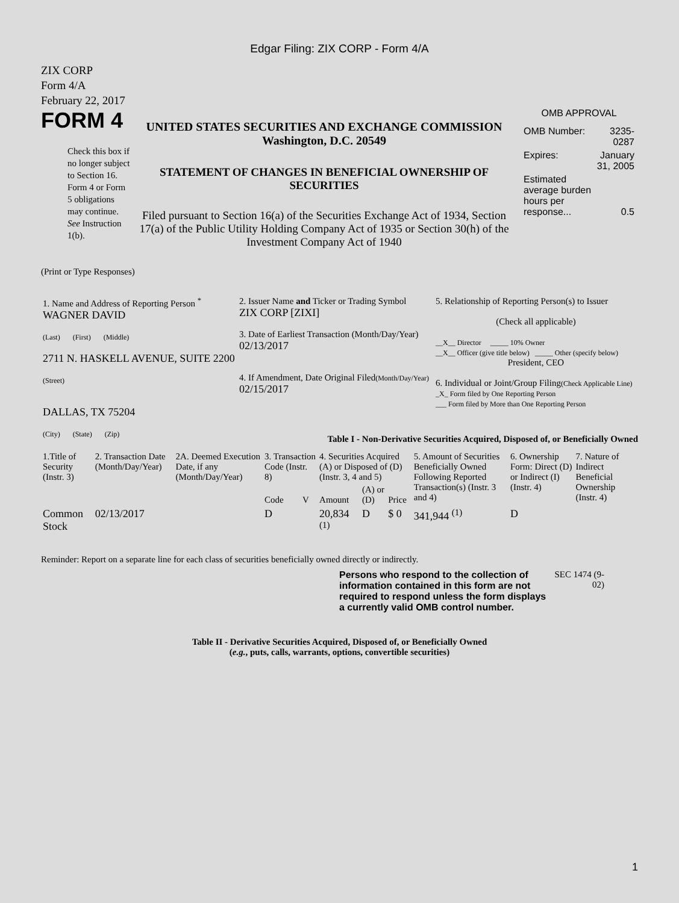Edgar Filing: ZIX CORP - Form 4/A
ZIX CORP
Form 4/A
February 22, 2017
FORM 4
Check this box if no longer subject to Section 16. Form 4 or Form 5 obligations may continue. See Instruction 1(b).
UNITED STATES SECURITIES AND EXCHANGE COMMISSION
Washington, D.C. 20549
STATEMENT OF CHANGES IN BENEFICIAL OWNERSHIP OF SECURITIES
Filed pursuant to Section 16(a) of the Securities Exchange Act of 1934, Section 17(a) of the Public Utility Holding Company Act of 1935 or Section 30(h) of the Investment Company Act of 1940
OMB APPROVAL
| OMB Number: | 3235-0287 |
| Expires: | January 31, 2005 |
| Estimated average burden hours per response... | 0.5 |
(Print or Type Responses)
| 1. Name and Address of Reporting Person <sup>*</sup> WAGNER DAVID (Last) (First) (Middle) 2711 N. HASKELL AVENUE, SUITE 2200 (Street) DALLAS, TX 75204 (City) (State) (Zip) | 2. Issuer Name and Ticker or Trading Symbol ZIX CORP [ZIXI] 3. Date of Earliest Transaction (Month/Day/Year) 02/13/2017 4. If Amendment, Date Original Filed (Month/Day/Year) 02/15/2017 | 5. Relationship of Reporting Person(s) to Issuer (Check all applicable) __X__ Director _____ 10% Owner __X__ Officer (give title below) _____ Other (specify below) President, CEO 6. Individual or Joint/Group Filing (Check Applicable Line) _X_ Form filed by One Reporting Person ___ Form filed by More than One Reporting Person |
Table I - Non-Derivative Securities Acquired, Disposed of, or Beneficially Owned
| 1.Title of Security (Instr. 3) | 2. Transaction Date (Month/Day/Year) | 2A. Deemed Execution Date, if any (Month/Day/Year) | 3. Transaction Code (Instr. 8) | | 4. Securities Acquired (A) or Disposed of (D) (Instr. 3, 4 and 5) | | | 5. Amount of Securities Beneficially Owned Following Reported Transaction(s) (Instr. 3 and 4) | 6. Ownership Form: Direct (D) or Indirect (I) (Instr. 4) | 7. Nature of Indirect Beneficial Ownership (Instr. 4) |
| --- | --- | --- | --- | --- | --- | --- | --- | --- | --- | --- |
| | | | Code | V | Amount | (A) or (D) | Price | | | |
| Common Stock | 02/13/2017 | | D | | 20,834 <sup>(1)</sup> | D | $ 0 | 341,944 <sup>(1)</sup> | D | |
Reminder: Report on a separate line for each class of securities beneficially owned directly or indirectly.
Persons who respond to the collection of information contained in this form are not required to respond unless the form displays a currently valid OMB control number.
SEC 1474 (9-02)
Table II - Derivative Securities Acquired, Disposed of, or Beneficially Owned
(e.g., puts, calls, warrants, options, convertible securities)
1